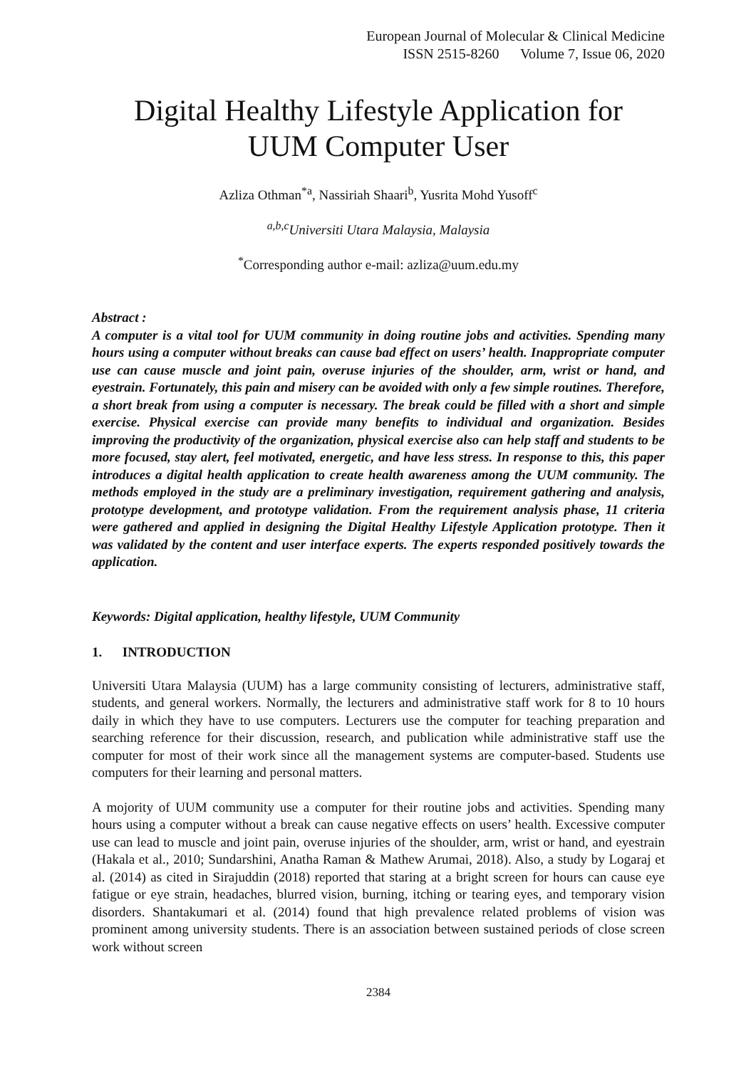European Journal of Molecular & Clinical Medicine
ISSN 2515-8260 Volume 7, Issue 06, 2020
Digital Healthy Lifestyle Application for
UUM Computer User
Azliza Othman<sup>*a</sup>, Nassiriah Shaari<sup>b</sup>, Yusrita Mohd Yusoff<sup>c</sup>
<sup>a,b,c</sup>Universiti Utara Malaysia, Malaysia
<sup>*</sup> Corresponding author e-mail: azliza@uum.edu.my
Abstract :
A computer is a vital tool for UUM community in doing routine jobs and activities. Spending many hours using a computer without breaks can cause bad effect on users’ health. Inappropriate computer use can cause muscle and joint pain, overuse injuries of the shoulder, arm, wrist or hand, and eyestrain. Fortunately, this pain and misery can be avoided with only a few simple routines. Therefore, a short break from using a computer is necessary. The break could be filled with a short and simple exercise. Physical exercise can provide many benefits to individual and organization. Besides improving the productivity of the organization, physical exercise also can help staff and students to be more focused, stay alert, feel motivated, energetic, and have less stress. In response to this, this paper introduces a digital health application to create health awareness among the UUM community. The methods employed in the study are a preliminary investigation, requirement gathering and analysis, prototype development, and prototype validation. From the requirement analysis phase, 11 criteria were gathered and applied in designing the Digital Healthy Lifestyle Application prototype. Then it was validated by the content and user interface experts. The experts responded positively towards the application.
Keywords: Digital application, healthy lifestyle, UUM Community
1. INTRODUCTION
Universiti Utara Malaysia (UUM) has a large community consisting of lecturers, administrative staff, students, and general workers. Normally, the lecturers and administrative staff work for 8 to 10 hours daily in which they have to use computers. Lecturers use the computer for teaching preparation and searching reference for their discussion, research, and publication while administrative staff use the computer for most of their work since all the management systems are computer-based. Students use computers for their learning and personal matters.
A mojority of UUM community use a computer for their routine jobs and activities. Spending many hours using a computer without a break can cause negative effects on users’ health. Excessive computer use can lead to muscle and joint pain, overuse injuries of the shoulder, arm, wrist or hand, and eyestrain (Hakala et al., 2010; Sundarshini, Anatha Raman & Mathew Arumai, 2018). Also, a study by Logaraj et al. (2014) as cited in Sirajuddin (2018) reported that staring at a bright screen for hours can cause eye fatigue or eye strain, headaches, blurred vision, burning, itching or tearing eyes, and temporary vision disorders. Shantakumari et al. (2014) found that high prevalence related problems of vision was prominent among university students. There is an association between sustained periods of close screen work without screen
2384